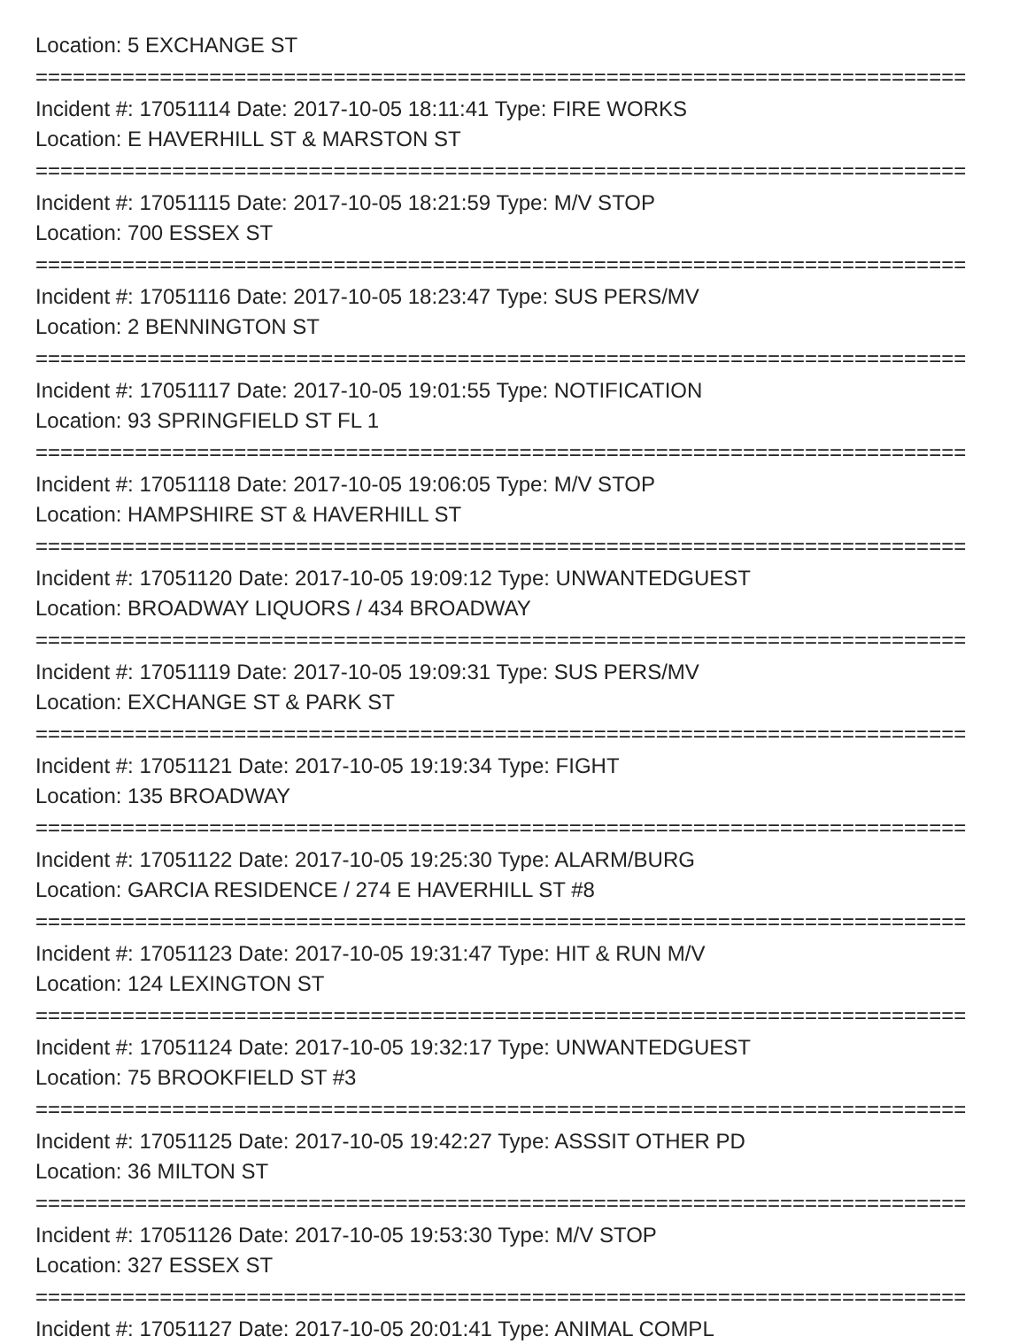Location: 5 EXCHANGE ST
===========================================================================
Incident #: 17051114 Date: 2017-10-05 18:11:41 Type: FIRE WORKS
Location: E HAVERHILL ST & MARSTON ST
===========================================================================
Incident #: 17051115 Date: 2017-10-05 18:21:59 Type: M/V STOP
Location: 700 ESSEX ST
===========================================================================
Incident #: 17051116 Date: 2017-10-05 18:23:47 Type: SUS PERS/MV
Location: 2 BENNINGTON ST
===========================================================================
Incident #: 17051117 Date: 2017-10-05 19:01:55 Type: NOTIFICATION
Location: 93 SPRINGFIELD ST FL 1
===========================================================================
Incident #: 17051118 Date: 2017-10-05 19:06:05 Type: M/V STOP
Location: HAMPSHIRE ST & HAVERHILL ST
===========================================================================
Incident #: 17051120 Date: 2017-10-05 19:09:12 Type: UNWANTEDGUEST
Location: BROADWAY LIQUORS / 434 BROADWAY
===========================================================================
Incident #: 17051119 Date: 2017-10-05 19:09:31 Type: SUS PERS/MV
Location: EXCHANGE ST & PARK ST
===========================================================================
Incident #: 17051121 Date: 2017-10-05 19:19:34 Type: FIGHT
Location: 135 BROADWAY
===========================================================================
Incident #: 17051122 Date: 2017-10-05 19:25:30 Type: ALARM/BURG
Location: GARCIA RESIDENCE / 274 E HAVERHILL ST #8
===========================================================================
Incident #: 17051123 Date: 2017-10-05 19:31:47 Type: HIT & RUN M/V
Location: 124 LEXINGTON ST
===========================================================================
Incident #: 17051124 Date: 2017-10-05 19:32:17 Type: UNWANTEDGUEST
Location: 75 BROOKFIELD ST #3
===========================================================================
Incident #: 17051125 Date: 2017-10-05 19:42:27 Type: ASSSIT OTHER PD
Location: 36 MILTON ST
===========================================================================
Incident #: 17051126 Date: 2017-10-05 19:53:30 Type: M/V STOP
Location: 327 ESSEX ST
===========================================================================
Incident #: 17051127 Date: 2017-10-05 20:01:41 Type: ANIMAL COMPL